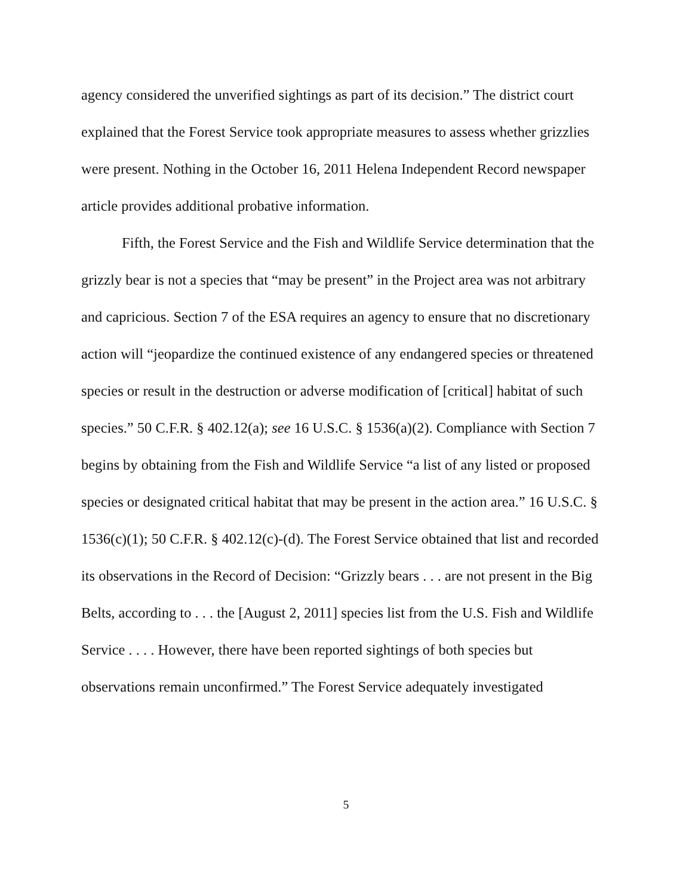agency considered the unverified sightings as part of its decision.” The district court explained that the Forest Service took appropriate measures to assess whether grizzlies were present. Nothing in the October 16, 2011 Helena Independent Record newspaper article provides additional probative information.
Fifth, the Forest Service and the Fish and Wildlife Service determination that the grizzly bear is not a species that “may be present” in the Project area was not arbitrary and capricious. Section 7 of the ESA requires an agency to ensure that no discretionary action will “jeopardize the continued existence of any endangered species or threatened species or result in the destruction or adverse modification of [critical] habitat of such species.” 50 C.F.R. § 402.12(a); see 16 U.S.C. § 1536(a)(2). Compliance with Section 7 begins by obtaining from the Fish and Wildlife Service “a list of any listed or proposed species or designated critical habitat that may be present in the action area.” 16 U.S.C. § 1536(c)(1); 50 C.F.R. § 402.12(c)-(d). The Forest Service obtained that list and recorded its observations in the Record of Decision: “Grizzly bears . . . are not present in the Big Belts, according to . . . the [August 2, 2011] species list from the U.S. Fish and Wildlife Service . . . . However, there have been reported sightings of both species but observations remain unconfirmed.” The Forest Service adequately investigated
5